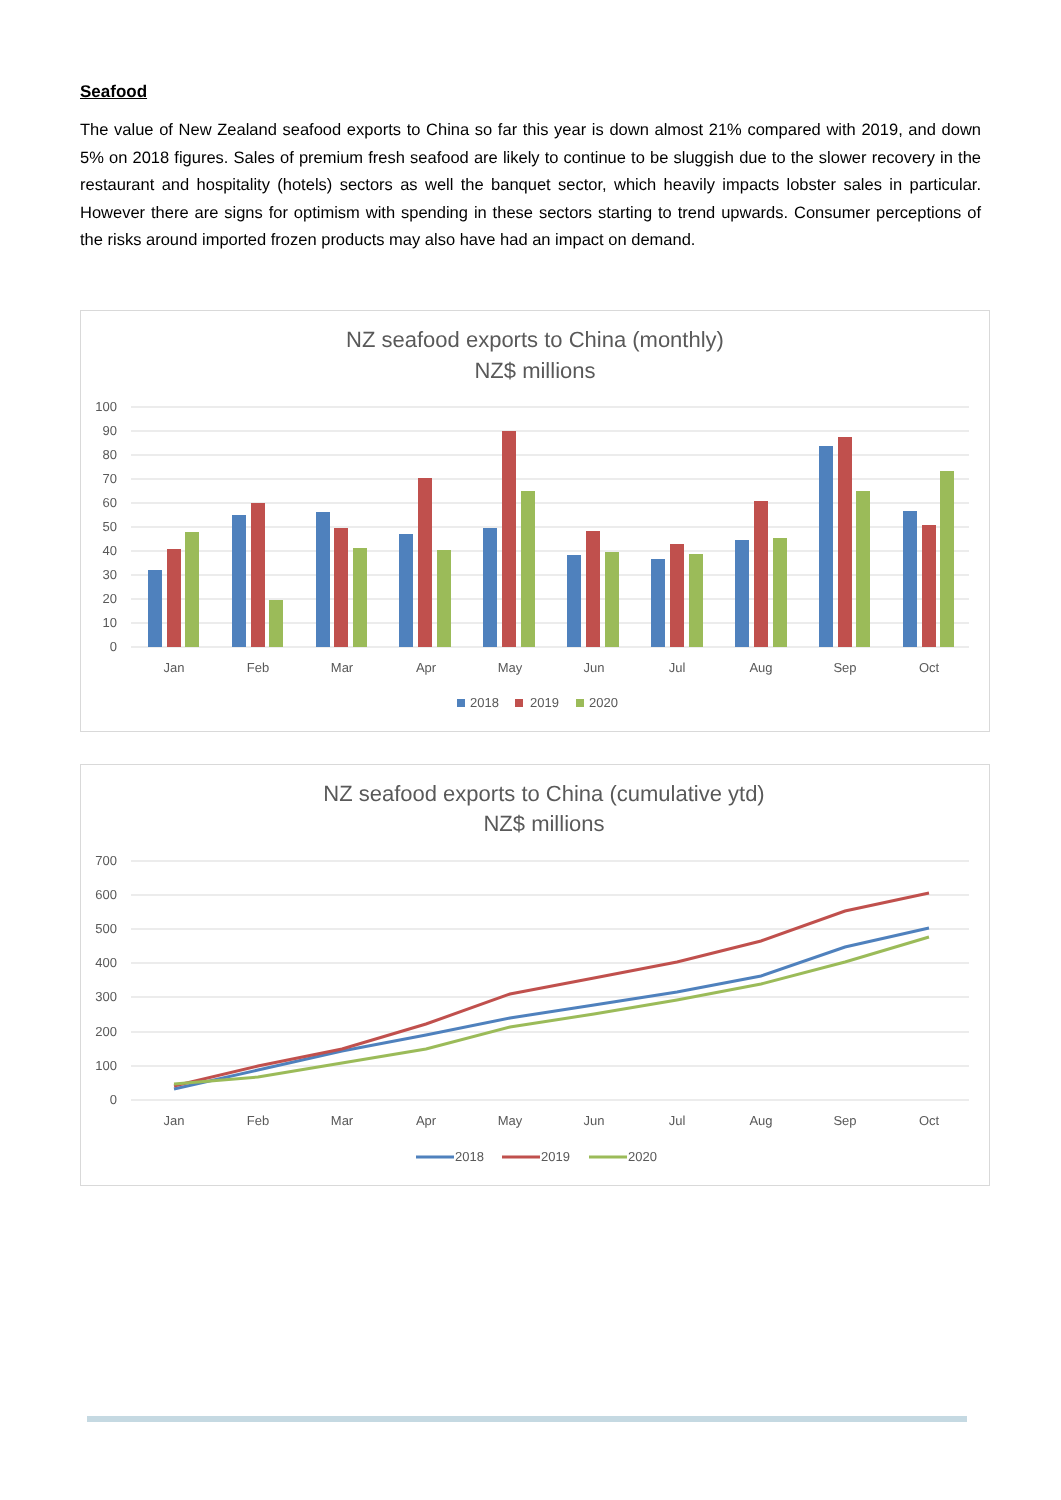Seafood
The value of New Zealand seafood exports to China so far this year is down almost 21% compared with 2019, and down 5% on 2018 figures. Sales of premium fresh seafood are likely to continue to be sluggish due to the slower recovery in the restaurant and hospitality (hotels) sectors as well the banquet sector, which heavily impacts lobster sales in particular. However there are signs for optimism with spending in these sectors starting to trend upwards. Consumer perceptions of the risks around imported frozen products may also have had an impact on demand.
NZ seafood exports to China (monthly)
NZ$ millions
100
90
80
70
60
50
40
30
20
10
0
Jan
Feb
Mar
Apr
May
Jun
Jul
Aug
Sep
Oct
2018
2019
2020
NZ seafood exports to China (cumulative ytd)
NZ$ millions
700
600
500
400
300
200
100
0
Jan
Feb
Mar
Apr
May
Jun
Jul
Aug
Sep
Oct
2018
2019
2020